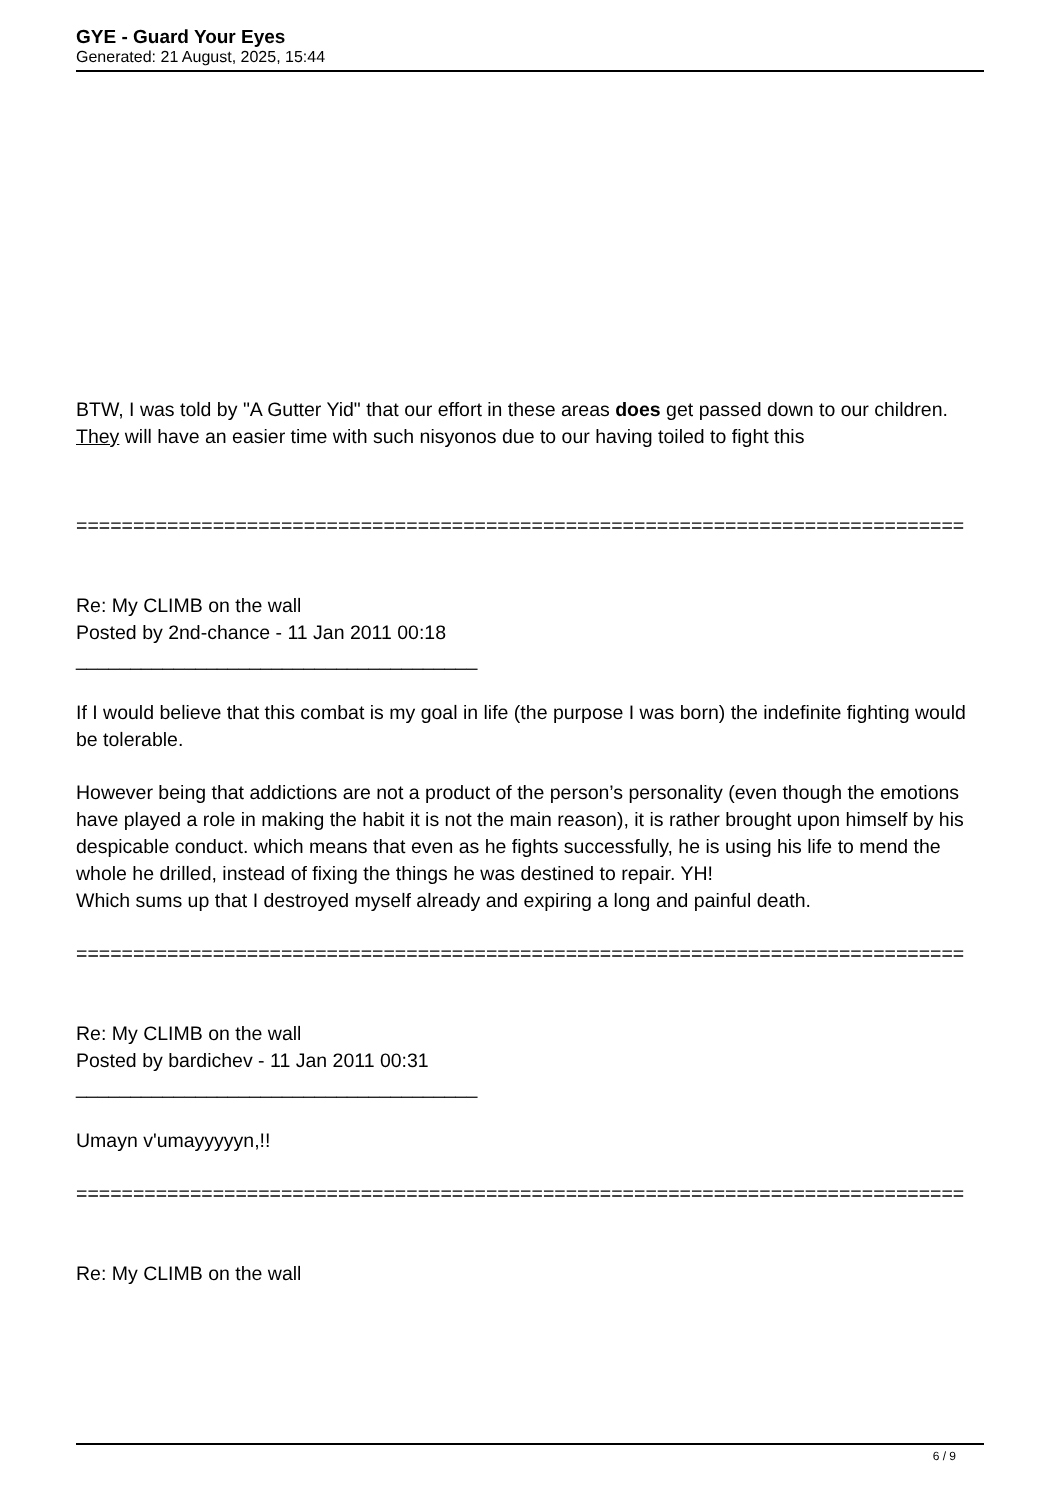GYE - Guard Your Eyes
Generated: 21 August, 2025, 15:44
BTW, I was told by "A Gutter Yid" that our effort in these areas does get passed down to our children. They will have an easier time with such nisyonos due to our having toiled to fight this
==============================================================================
Re: My CLIMB on the wall
Posted by 2nd-chance - 11 Jan 2011 00:18
_____________________________________
If I would believe that this combat is my goal in life (the purpose I was born) the indefinite fighting would be tolerable.
However being that addictions are not a product of the person’s personality (even though the emotions have played a role in making the habit it is not the main reason), it is rather brought upon himself by his despicable conduct. which means that even as he fights successfully, he is using his life to mend the whole he drilled, instead of fixing the things he was destined to repair. YH!
Which sums up that I destroyed myself already and expiring a long and painful death.
==============================================================================
Re: My CLIMB on the wall
Posted by bardichev - 11 Jan 2011 00:31
_____________________________________
Umayn v'umayyyyyn,!!
==============================================================================
Re: My CLIMB on the wall
6 / 9